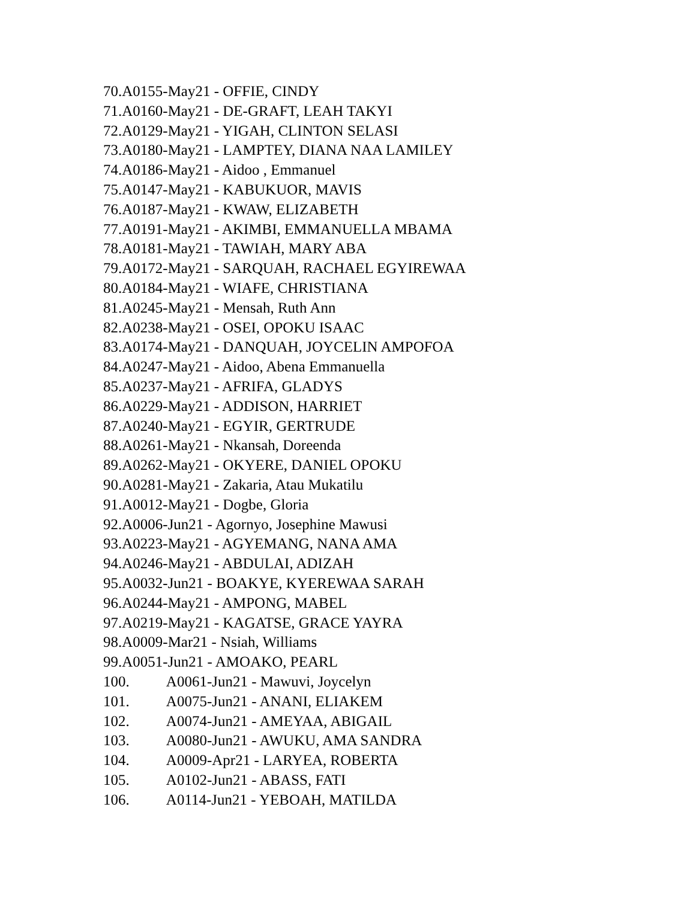70.A0155-May21 - OFFIE, CINDY
71.A0160-May21 - DE-GRAFT, LEAH TAKYI
72.A0129-May21 - YIGAH, CLINTON SELASI
73.A0180-May21 - LAMPTEY, DIANA NAA LAMILEY
74.A0186-May21 - Aidoo , Emmanuel
75.A0147-May21 - KABUKUOR, MAVIS
76.A0187-May21 - KWAW, ELIZABETH
77.A0191-May21 - AKIMBI, EMMANUELLA MBAMA
78.A0181-May21 - TAWIAH, MARY ABA
79.A0172-May21 - SARQUAH, RACHAEL EGYIREWAA
80.A0184-May21 - WIAFE, CHRISTIANA
81.A0245-May21 - Mensah, Ruth Ann
82.A0238-May21 - OSEI, OPOKU ISAAC
83.A0174-May21 - DANQUAH, JOYCELIN AMPOFOA
84.A0247-May21 - Aidoo, Abena Emmanuella
85.A0237-May21 - AFRIFA, GLADYS
86.A0229-May21 - ADDISON, HARRIET
87.A0240-May21 - EGYIR, GERTRUDE
88.A0261-May21 - Nkansah, Doreenda
89.A0262-May21 - OKYERE, DANIEL OPOKU
90.A0281-May21 - Zakaria, Atau Mukatilu
91.A0012-May21 - Dogbe, Gloria
92.A0006-Jun21 - Agornyo, Josephine Mawusi
93.A0223-May21 - AGYEMANG, NANA AMA
94.A0246-May21 - ABDULAI, ADIZAH
95.A0032-Jun21 - BOAKYE, KYEREWAA SARAH
96.A0244-May21 - AMPONG, MABEL
97.A0219-May21 - KAGATSE, GRACE YAYRA
98.A0009-Mar21 - Nsiah, Williams
99.A0051-Jun21 - AMOAKO, PEARL
100. A0061-Jun21 - Mawuvi, Joycelyn
101. A0075-Jun21 - ANANI, ELIAKEM
102. A0074-Jun21 - AMEYAA, ABIGAIL
103. A0080-Jun21 - AWUKU, AMA SANDRA
104. A0009-Apr21 - LARYEA, ROBERTA
105. A0102-Jun21 - ABASS, FATI
106. A0114-Jun21 - YEBOAH, MATILDA